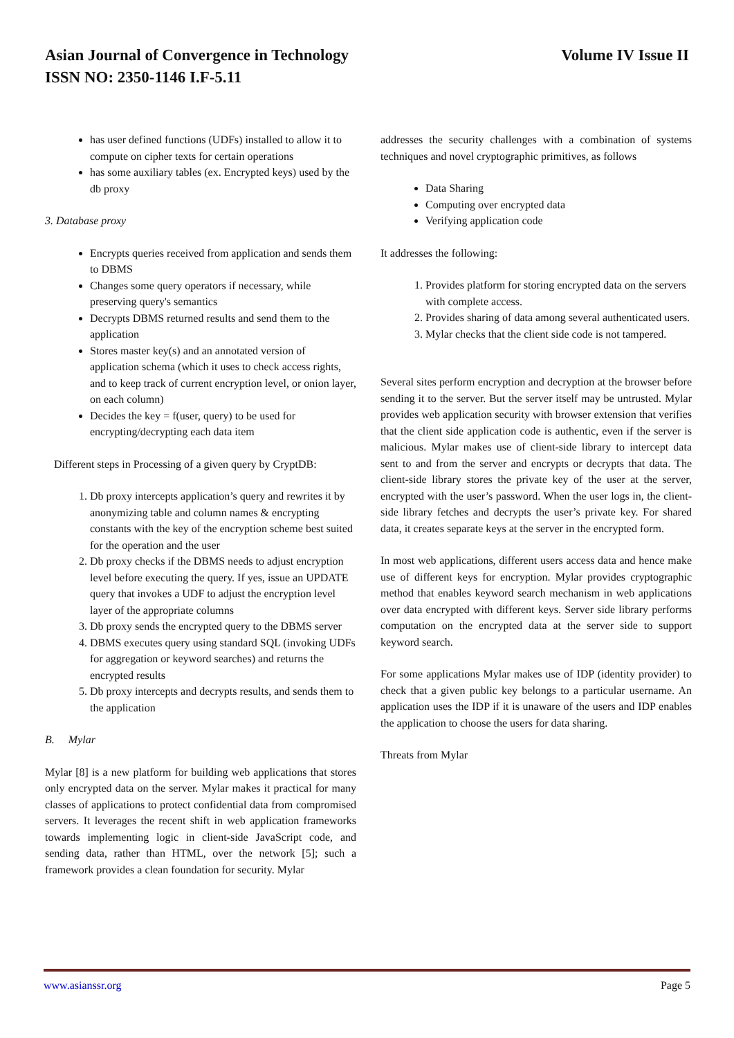Volume IV Issue II Asian Journal of Convergence in Technology
ISSN NO: 2350-1146 I.F-5.11
has user defined functions (UDFs) installed to allow it to compute on cipher texts for certain operations
has some auxiliary tables (ex. Encrypted keys) used by the db proxy
3. Database proxy
Encrypts queries received from application and sends them to DBMS
Changes some query operators if necessary, while preserving query's semantics
Decrypts DBMS returned results and send them to the application
Stores master key(s) and an annotated version of application schema (which it uses to check access rights, and to keep track of current encryption level, or onion layer, on each column)
Decides the key = f(user, query) to be used for encrypting/decrypting each data item
Different steps in Processing of a given query by CryptDB:
1. Db proxy intercepts application’s query and rewrites it by anonymizing table and column names & encrypting constants with the key of the encryption scheme best suited for the operation and the user
2. Db proxy checks if the DBMS needs to adjust encryption level before executing the query. If yes, issue an UPDATE query that invokes a UDF to adjust the encryption level layer of the appropriate columns
3. Db proxy sends the encrypted query to the DBMS server
4. DBMS executes query using standard SQL (invoking UDFs for aggregation or keyword searches) and returns the encrypted results
5. Db proxy intercepts and decrypts results, and sends them to the application
B. Mylar
Mylar [8] is a new platform for building web applications that stores only encrypted data on the server. Mylar makes it practical for many classes of applications to protect confidential data from compromised servers. It leverages the recent shift in web application frameworks towards implementing logic in client-side JavaScript code, and sending data, rather than HTML, over the network [5]; such a framework provides a clean foundation for security. Mylar
addresses the security challenges with a combination of systems techniques and novel cryptographic primitives, as follows
Data Sharing
Computing over encrypted data
Verifying application code
It addresses the following:
1. Provides platform for storing encrypted data on the servers with complete access.
2. Provides sharing of data among several authenticated users.
3. Mylar checks that the client side code is not tampered.
Several sites perform encryption and decryption at the browser before sending it to the server. But the server itself may be untrusted. Mylar provides web application security with browser extension that verifies that the client side application code is authentic, even if the server is malicious. Mylar makes use of client-side library to intercept data sent to and from the server and encrypts or decrypts that data. The client-side library stores the private key of the user at the server, encrypted with the user’s password. When the user logs in, the client-side library fetches and decrypts the user’s private key. For shared data, it creates separate keys at the server in the encrypted form.
In most web applications, different users access data and hence make use of different keys for encryption. Mylar provides cryptographic method that enables keyword search mechanism in web applications over data encrypted with different keys. Server side library performs computation on the encrypted data at the server side to support keyword search.
For some applications Mylar makes use of IDP (identity provider) to check that a given public key belongs to a particular username. An application uses the IDP if it is unaware of the users and IDP enables the application to choose the users for data sharing.
Threats from Mylar
Page 5 www.asianssr.org